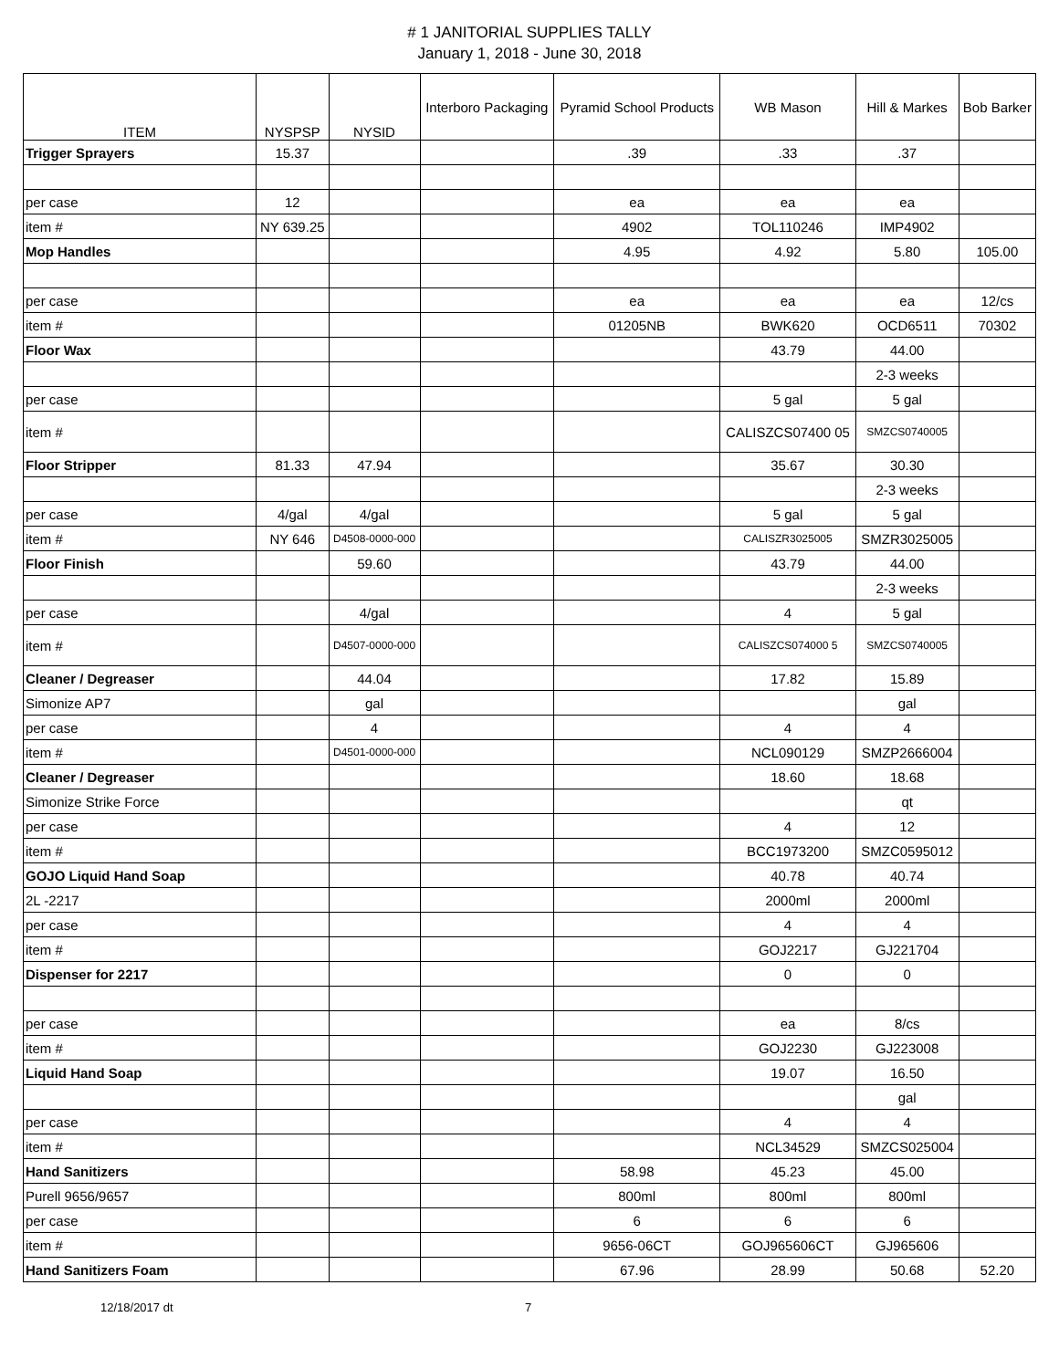# 1 JANITORIAL SUPPLIES TALLY
January 1, 2018 - June 30, 2018
| ITEM | NYSPSP | NYSID | Interboro Packaging | Pyramid School Products | WB Mason | Hill & Markes | Bob Barker |
| --- | --- | --- | --- | --- | --- | --- | --- |
| Trigger Sprayers | 15.37 | | | .39 | .33 | .37 | |
| per case | 12 | | | ea | ea | ea | |
| item # | NY 639.25 | | | 4902 | TOL110246 | IMP4902 | |
| Mop Handles | | | | 4.95 | 4.92 | 5.80 | 105.00 |
| per case | | | | ea | ea | ea | 12/cs |
| item # | | | | 01205NB | BWK620 | OCD6511 | 70302 |
| Floor Wax | | | | | 43.79 | 44.00 | |
| | | | | | | 2-3 weeks | |
| per case | | | | | 5 gal | 5 gal | |
| item # | | | | | CALISZCS07400 05 | SMZCS0740005 | |
| Floor Stripper | 81.33 | 47.94 | | | 35.67 | 30.30 | |
| | | | | | | 2-3 weeks | |
| per case | 4/gal | 4/gal | | | 5 gal | 5 gal | |
| item # | NY 646 | D4508-0000-000 | | | CALISZR3025005 | SMZR3025005 | |
| Floor Finish | | 59.60 | | | 43.79 | 44.00 | |
| | | | | | | 2-3 weeks | |
| per case | | 4/gal | | | 4 | 5 gal | |
| item # | | D4507-0000-000 | | | CALISZCS074000 5 | SMZCS0740005 | |
| Cleaner / Degreaser | | 44.04 | | | 17.82 | 15.89 | |
| Simonize AP7 | | gal | | | | gal | |
| per case | | 4 | | | 4 | 4 | |
| item # | | D4501-0000-000 | | | NCL090129 | SMZP2666004 | |
| Cleaner / Degreaser | | | | | 18.60 | 18.68 | |
| Simonize Strike Force | | | | | | qt | |
| per case | | | | | 4 | 12 | |
| item # | | | | | BCC1973200 | SMZC0595012 | |
| GOJO Liquid Hand Soap | | | | | 40.78 | 40.74 | |
| 2L -2217 | | | | | 2000ml | 2000ml | |
| per case | | | | | 4 | 4 | |
| item # | | | | | GOJ2217 | GJ221704 | |
| Dispenser for 2217 | | | | | 0 | 0 | |
| per case | | | | | ea | 8/cs | |
| item # | | | | | GOJ2230 | GJ223008 | |
| Liquid Hand Soap | | | | | 19.07 | 16.50 | |
| | | | | | | gal | |
| per case | | | | | 4 | 4 | |
| item # | | | | | NCL34529 | SMZCS025004 | |
| Hand Sanitizers | | | | 58.98 | 45.23 | 45.00 | |
| Purell 9656/9657 | | | | 800ml | 800ml | 800ml | |
| per case | | | | 6 | 6 | 6 | |
| item # | | | | 9656-06CT | GOJ965606CT | GJ965606 | |
| Hand Sanitizers Foam | | | | 67.96 | 28.99 | 50.68 | 52.20 |
12/18/2017 dt 7